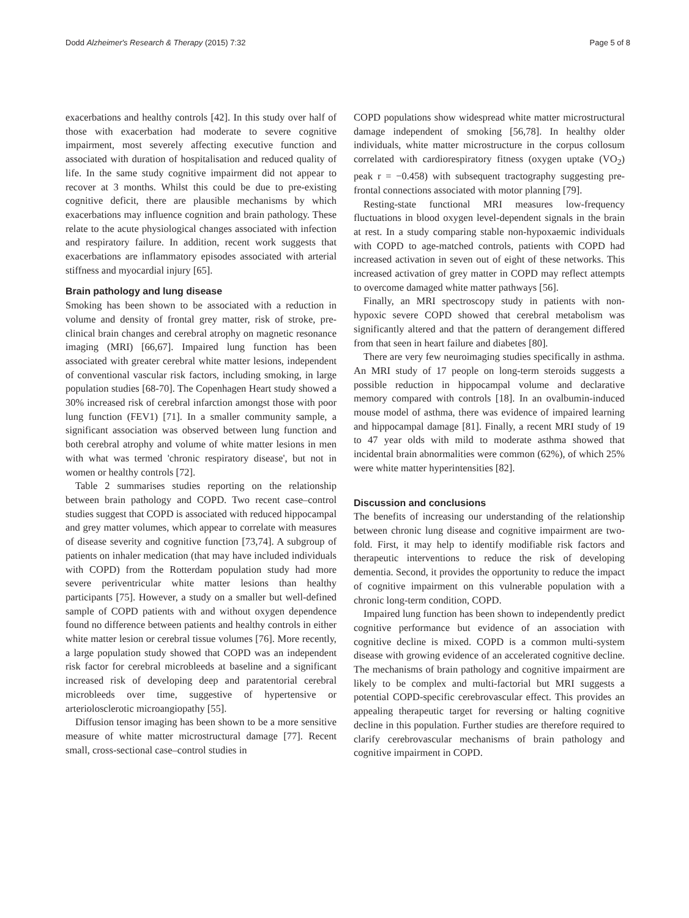Dodd Alzheimer's Research & Therapy (2015) 7:32 Page 5 of 8
exacerbations and healthy controls [42]. In this study over half of those with exacerbation had moderate to severe cognitive impairment, most severely affecting executive function and associated with duration of hospitalisation and reduced quality of life. In the same study cognitive impairment did not appear to recover at 3 months. Whilst this could be due to pre-existing cognitive deficit, there are plausible mechanisms by which exacerbations may influence cognition and brain pathology. These relate to the acute physiological changes associated with infection and respiratory failure. In addition, recent work suggests that exacerbations are inflammatory episodes associated with arterial stiffness and myocardial injury [65].
Brain pathology and lung disease
Smoking has been shown to be associated with a reduction in volume and density of frontal grey matter, risk of stroke, pre-clinical brain changes and cerebral atrophy on magnetic resonance imaging (MRI) [66,67]. Impaired lung function has been associated with greater cerebral white matter lesions, independent of conventional vascular risk factors, including smoking, in large population studies [68-70]. The Copenhagen Heart study showed a 30% increased risk of cerebral infarction amongst those with poor lung function (FEV1) [71]. In a smaller community sample, a significant association was observed between lung function and both cerebral atrophy and volume of white matter lesions in men with what was termed 'chronic respiratory disease', but not in women or healthy controls [72].
Table 2 summarises studies reporting on the relationship between brain pathology and COPD. Two recent case–control studies suggest that COPD is associated with reduced hippocampal and grey matter volumes, which appear to correlate with measures of disease severity and cognitive function [73,74]. A subgroup of patients on inhaler medication (that may have included individuals with COPD) from the Rotterdam population study had more severe periventricular white matter lesions than healthy participants [75]. However, a study on a smaller but well-defined sample of COPD patients with and without oxygen dependence found no difference between patients and healthy controls in either white matter lesion or cerebral tissue volumes [76]. More recently, a large population study showed that COPD was an independent risk factor for cerebral microbleeds at baseline and a significant increased risk of developing deep and paratentorial cerebral microbleeds over time, suggestive of hypertensive or arteriolosclerotic microangiopathy [55].
Diffusion tensor imaging has been shown to be a more sensitive measure of white matter microstructural damage [77]. Recent small, cross-sectional case–control studies in
COPD populations show widespread white matter microstructural damage independent of smoking [56,78]. In healthy older individuals, white matter microstructure in the corpus collosum correlated with cardiorespiratory fitness (oxygen uptake (VO<sub>2</sub>) peak r = −0.458) with subsequent tractography suggesting pre-frontal connections associated with motor planning [79].
Resting-state functional MRI measures low-frequency fluctuations in blood oxygen level-dependent signals in the brain at rest. In a study comparing stable non-hypoxaemic individuals with COPD to age-matched controls, patients with COPD had increased activation in seven out of eight of these networks. This increased activation of grey matter in COPD may reflect attempts to overcome damaged white matter pathways [56].
Finally, an MRI spectroscopy study in patients with non-hypoxic severe COPD showed that cerebral metabolism was significantly altered and that the pattern of derangement differed from that seen in heart failure and diabetes [80].
There are very few neuroimaging studies specifically in asthma. An MRI study of 17 people on long-term steroids suggests a possible reduction in hippocampal volume and declarative memory compared with controls [18]. In an ovalbumin-induced mouse model of asthma, there was evidence of impaired learning and hippocampal damage [81]. Finally, a recent MRI study of 19 to 47 year olds with mild to moderate asthma showed that incidental brain abnormalities were common (62%), of which 25% were white matter hyperintensities [82].
Discussion and conclusions
The benefits of increasing our understanding of the relationship between chronic lung disease and cognitive impairment are two-fold. First, it may help to identify modifiable risk factors and therapeutic interventions to reduce the risk of developing dementia. Second, it provides the opportunity to reduce the impact of cognitive impairment on this vulnerable population with a chronic long-term condition, COPD.
Impaired lung function has been shown to independently predict cognitive performance but evidence of an association with cognitive decline is mixed. COPD is a common multi-system disease with growing evidence of an accelerated cognitive decline. The mechanisms of brain pathology and cognitive impairment are likely to be complex and multi-factorial but MRI suggests a potential COPD-specific cerebrovascular effect. This provides an appealing therapeutic target for reversing or halting cognitive decline in this population. Further studies are therefore required to clarify cerebrovascular mechanisms of brain pathology and cognitive impairment in COPD.